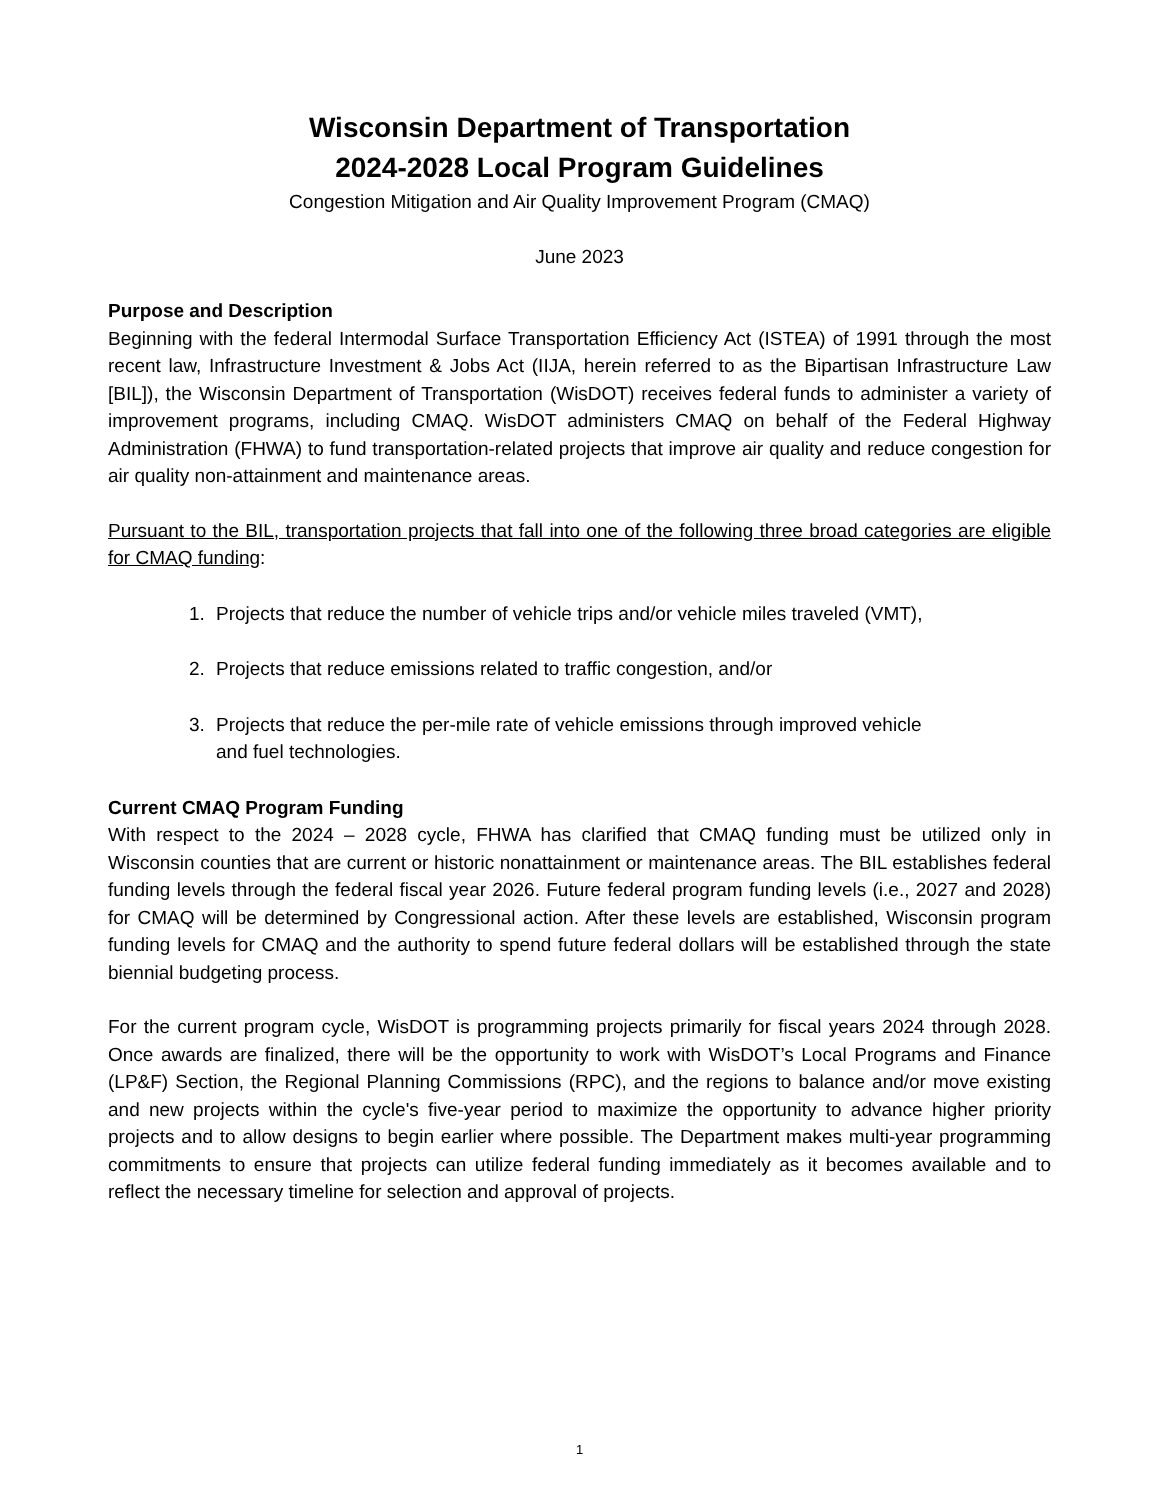Wisconsin Department of Transportation
2024-2028 Local Program Guidelines
Congestion Mitigation and Air Quality Improvement Program (CMAQ)
June 2023
Purpose and Description
Beginning with the federal Intermodal Surface Transportation Efficiency Act (ISTEA) of 1991 through the most recent law, Infrastructure Investment & Jobs Act (IIJA, herein referred to as the Bipartisan Infrastructure Law [BIL]), the Wisconsin Department of Transportation (WisDOT) receives federal funds to administer a variety of improvement programs, including CMAQ. WisDOT administers CMAQ on behalf of the Federal Highway Administration (FHWA) to fund transportation-related projects that improve air quality and reduce congestion for air quality non-attainment and maintenance areas.
Pursuant to the BIL, transportation projects that fall into one of the following three broad categories are eligible for CMAQ funding:
1. Projects that reduce the number of vehicle trips and/or vehicle miles traveled (VMT),
2. Projects that reduce emissions related to traffic congestion, and/or
3. Projects that reduce the per-mile rate of vehicle emissions through improved vehicle
and fuel technologies.
Current CMAQ Program Funding
With respect to the 2024 – 2028 cycle, FHWA has clarified that CMAQ funding must be utilized only in Wisconsin counties that are current or historic nonattainment or maintenance areas. The BIL establishes federal funding levels through the federal fiscal year 2026. Future federal program funding levels (i.e., 2027 and 2028) for CMAQ will be determined by Congressional action. After these levels are established, Wisconsin program funding levels for CMAQ and the authority to spend future federal dollars will be established through the state biennial budgeting process.
For the current program cycle, WisDOT is programming projects primarily for fiscal years 2024 through 2028. Once awards are finalized, there will be the opportunity to work with WisDOT’s Local Programs and Finance (LP&F) Section, the Regional Planning Commissions (RPC), and the regions to balance and/or move existing and new projects within the cycle's five-year period to maximize the opportunity to advance higher priority projects and to allow designs to begin earlier where possible. The Department makes multi-year programming commitments to ensure that projects can utilize federal funding immediately as it becomes available and to reflect the necessary timeline for selection and approval of projects.
1